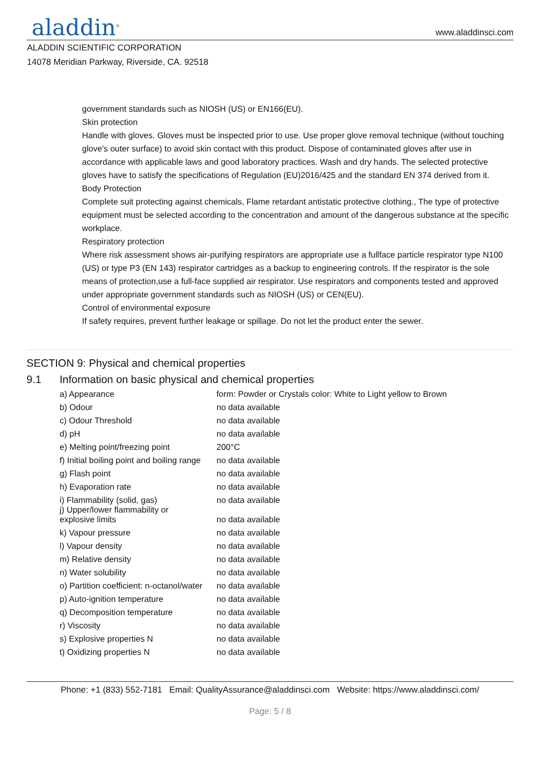aladdin<sup>®</sup> www.aladdinsci.com
ALADDIN SCIENTIFIC CORPORATION
14078 Meridian Parkway, Riverside, CA. 92518
government standards such as NIOSH (US) or EN166(EU).
Skin protection
Handle with gloves. Gloves must be inspected prior to use. Use proper glove removal technique (without touching glove's outer surface) to avoid skin contact with this product. Dispose of contaminated gloves after use in accordance with applicable laws and good laboratory practices. Wash and dry hands. The selected protective gloves have to satisfy the specifications of Regulation (EU)2016/425 and the standard EN 374 derived from it.
Body Protection
Complete suit protecting against chemicals, Flame retardant antistatic protective clothing., The type of protective equipment must be selected according to the concentration and amount of the dangerous substance at the specific workplace.
Respiratory protection
Where risk assessment shows air-purifying respirators are appropriate use a fullface particle respirator type N100 (US) or type P3 (EN 143) respirator cartridges as a backup to engineering controls. If the respirator is the sole means of protection,use a full-face supplied air respirator. Use respirators and components tested and approved under appropriate government standards such as NIOSH (US) or CEN(EU).
Control of environmental exposure
If safety requires, prevent further leakage or spillage. Do not let the product enter the sewer.
SECTION 9: Physical and chemical properties
9.1 Information on basic physical and chemical properties
| a) Appearance | form: Powder or Crystals color: White to Light yellow to Brown |
| b) Odour | no data available |
| c) Odour Threshold | no data available |
| d) pH | no data available |
| e) Melting point/freezing point | 200°C |
| f) Initial boiling point and boiling range | no data available |
| g) Flash point | no data available |
| h) Evaporation rate | no data available |
| i) Flammability (solid, gas) | no data available |
| j) Upper/lower flammability or explosive limits | no data available |
| k) Vapour pressure | no data available |
| l) Vapour density | no data available |
| m) Relative density | no data available |
| n) Water solubility | no data available |
| o) Partition coefficient: n-octanol/water | no data available |
| p) Auto-ignition temperature | no data available |
| q) Decomposition temperature | no data available |
| r) Viscosity | no data available |
| s) Explosive properties N | no data available |
| t) Oxidizing properties N | no data available |
Phone: +1 (833) 552-7181 Email: QualityAssurance@aladdinsci.com Website: https://www.aladdinsci.com/
Page: 5 / 8